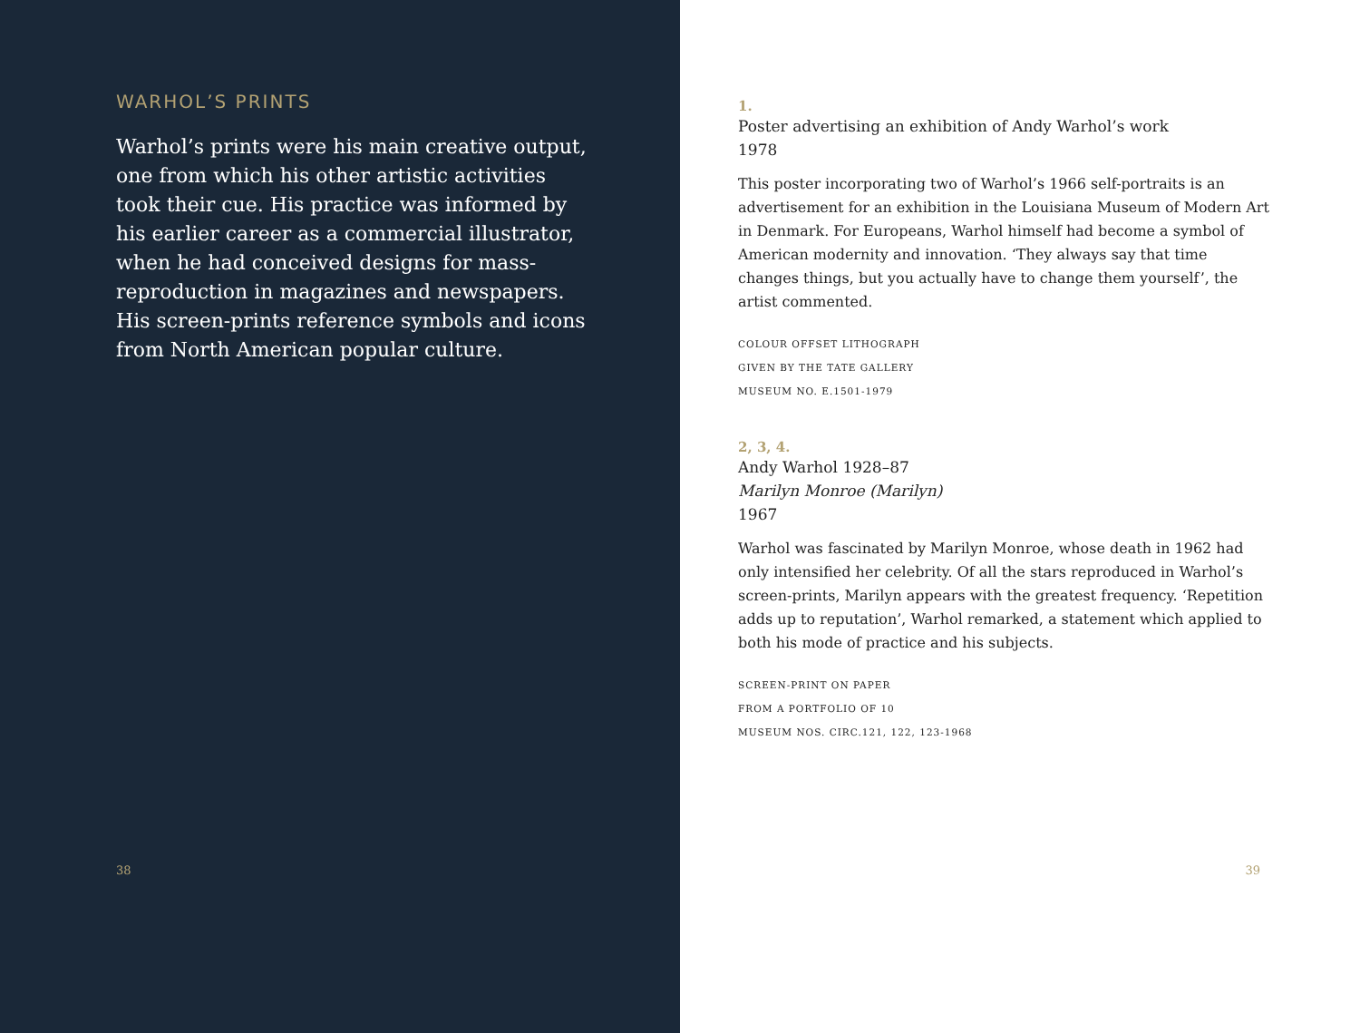WARHOL’S PRINTS
Warhol’s prints were his main creative output, one from which his other artistic activities took their cue. His practice was informed by his earlier career as a commercial illustrator, when he had conceived designs for mass-reproduction in magazines and newspapers. His screen-prints reference symbols and icons from North American popular culture.
38
1.
Poster advertising an exhibition of Andy Warhol’s work
1978
This poster incorporating two of Warhol’s 1966 self-portraits is an advertisement for an exhibition in the Louisiana Museum of Modern Art in Denmark. For Europeans, Warhol himself had become a symbol of American modernity and innovation. ‘They always say that time changes things, but you actually have to change them yourself’, the artist commented.
COLOUR OFFSET LITHOGRAPH
GIVEN BY THE TATE GALLERY
MUSEUM NO. E.1501-1979
2, 3, 4.
Andy Warhol 1928–87
Marilyn Monroe (Marilyn)
1967
Warhol was fascinated by Marilyn Monroe, whose death in 1962 had only intensified her celebrity. Of all the stars reproduced in Warhol’s screen-prints, Marilyn appears with the greatest frequency. ‘Repetition adds up to reputation’, Warhol remarked, a statement which applied to both his mode of practice and his subjects.
SCREEN-PRINT ON PAPER
FROM A PORTFOLIO OF 10
MUSEUM NOS. CIRC.121, 122, 123-1968
39